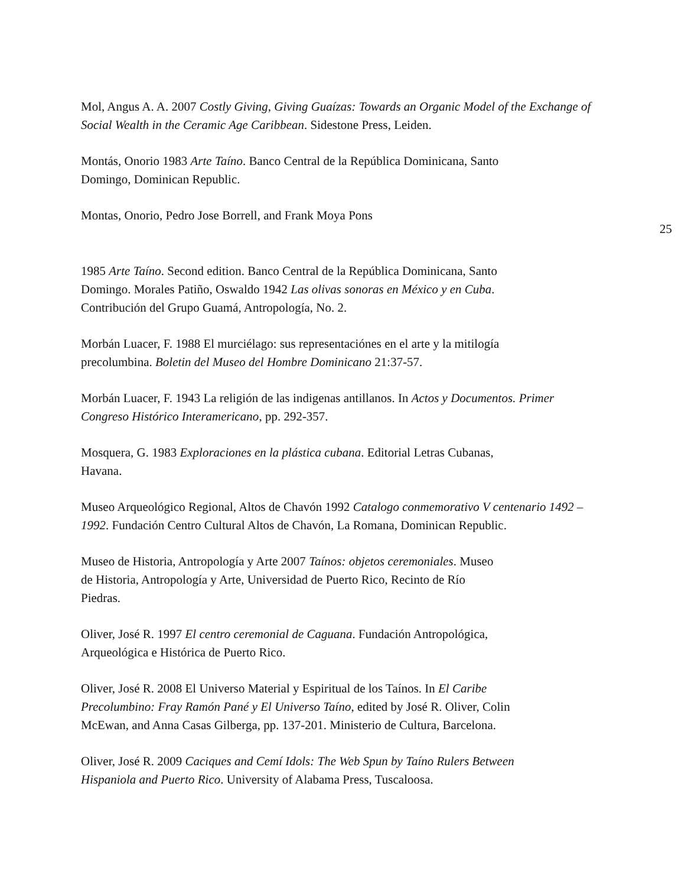Mol, Angus A. A. 2007 Costly Giving, Giving Guaízas: Towards an Organic Model of the Exchange of Social Wealth in the Ceramic Age Caribbean. Sidestone Press, Leiden.
Montás, Onorio 1983 Arte Taíno. Banco Central de la República Dominicana, Santo
Domingo, Dominican Republic.
Montas, Onorio, Pedro Jose Borrell, and Frank Moya Pons
25
1985 Arte Taíno. Second edition. Banco Central de la República Dominicana, Santo
Domingo. Morales Patiño, Oswaldo 1942 Las olivas sonoras en México y en Cuba.
Contribución del Grupo Guamá, Antropología, No. 2.
Morbán Luacer, F. 1988 El murciélago: sus representaciónes en el arte y la mitilogía
precolumbina. Boletin del Museo del Hombre Dominicano 21:37-57.
Morbán Luacer, F. 1943 La religión de las indigenas antillanos. In Actos y Documentos. Primer Congreso Histórico Interamericano, pp. 292-357.
Mosquera, G. 1983 Exploraciones en la plástica cubana. Editorial Letras Cubanas,
Havana.
Museo Arqueológico Regional, Altos de Chavón 1992 Catalogo conmemorativo V centenario 1492 – 1992. Fundación Centro Cultural Altos de Chavón, La Romana, Dominican Republic.
Museo de Historia, Antropología y Arte 2007 Taínos: objetos ceremoniales. Museo
de Historia, Antropología y Arte, Universidad de Puerto Rico, Recinto de Río
Piedras.
Oliver, José R. 1997 El centro ceremonial de Caguana. Fundación Antropológica,
Arqueológica e Histórica de Puerto Rico.
Oliver, José R. 2008 El Universo Material y Espiritual de los Taínos. In El Caribe
Precolumbino: Fray Ramón Pané y El Universo Taíno, edited by José R. Oliver, Colin
McEwan, and Anna Casas Gilberga, pp. 137-201. Ministerio de Cultura, Barcelona.
Oliver, José R. 2009 Caciques and Cemí Idols: The Web Spun by Taíno Rulers Between
Hispaniola and Puerto Rico. University of Alabama Press, Tuscaloosa.